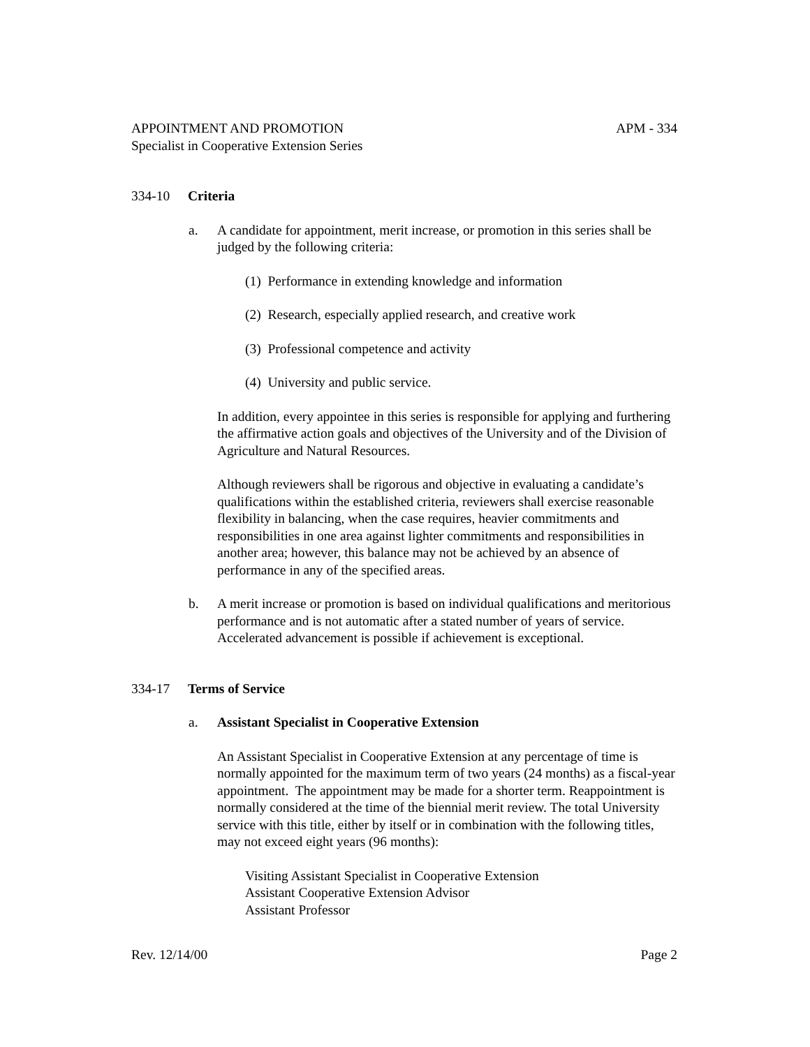APPOINTMENT AND PROMOTION APM - 334
Specialist in Cooperative Extension Series
334-10 Criteria
a. A candidate for appointment, merit increase, or promotion in this series shall be judged by the following criteria:
(1) Performance in extending knowledge and information
(2) Research, especially applied research, and creative work
(3) Professional competence and activity
(4) University and public service.
In addition, every appointee in this series is responsible for applying and furthering the affirmative action goals and objectives of the University and of the Division of Agriculture and Natural Resources.
Although reviewers shall be rigorous and objective in evaluating a candidate’s qualifications within the established criteria, reviewers shall exercise reasonable flexibility in balancing, when the case requires, heavier commitments and responsibilities in one area against lighter commitments and responsibilities in another area; however, this balance may not be achieved by an absence of performance in any of the specified areas.
b. A merit increase or promotion is based on individual qualifications and meritorious performance and is not automatic after a stated number of years of service. Accelerated advancement is possible if achievement is exceptional.
334-17 Terms of Service
a. Assistant Specialist in Cooperative Extension
An Assistant Specialist in Cooperative Extension at any percentage of time is normally appointed for the maximum term of two years (24 months) as a fiscal-year appointment. The appointment may be made for a shorter term. Reappointment is normally considered at the time of the biennial merit review. The total University service with this title, either by itself or in combination with the following titles, may not exceed eight years (96 months):
Visiting Assistant Specialist in Cooperative Extension
Assistant Cooperative Extension Advisor
Assistant Professor
Rev. 12/14/00 Page 2